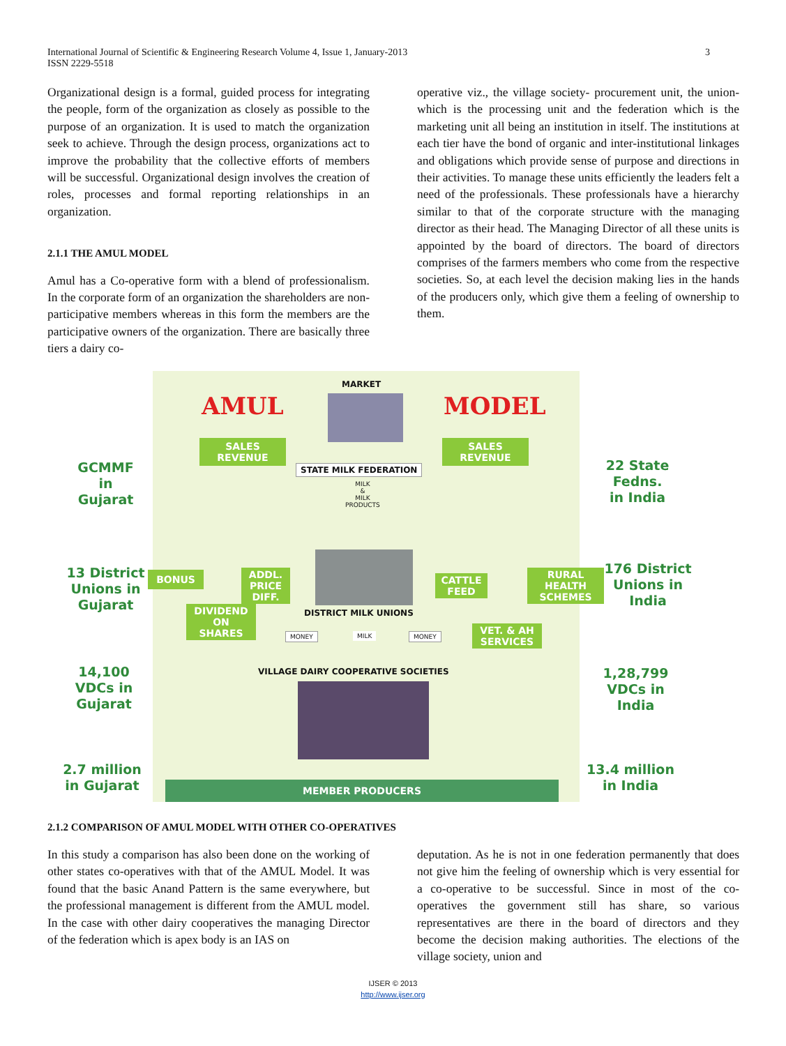International Journal of Scientific & Engineering Research Volume 4, Issue 1, January-2013
ISSN 2229-5518
3
Organizational design is a formal, guided process for integrating the people, form of the organization as closely as possible to the purpose of an organization. It is used to match the organization seek to achieve. Through the design process, organizations act to improve the probability that the collective efforts of members will be successful. Organizational design involves the creation of roles, processes and formal reporting relationships in an organization.
2.1.1 THE AMUL MODEL
Amul has a Co-operative form with a blend of professionalism. In the corporate form of an organization the shareholders are non-participative members whereas in this form the members are the participative owners of the organization. There are basically three tiers a dairy co-
operative viz., the village society- procurement unit, the union- which is the processing unit and the federation which is the marketing unit all being an institution in itself. The institutions at each tier have the bond of organic and inter-institutional linkages and obligations which provide sense of purpose and directions in their activities. To manage these units efficiently the leaders felt a need of the professionals. These professionals have a hierarchy similar to that of the corporate structure with the managing director as their head. The Managing Director of all these units is appointed by the board of directors. The board of directors comprises of the farmers members who come from the respective societies. So, at each level the decision making lies in the hands of the producers only, which give them a feeling of ownership to them.
AMUL MODEL
MARKET
SALES
REVENUE
SALES
REVENUE
STATE MILK FEDERATION
MILK
&
MILK
PRODUCTS
GCMMF
in
Gujarat
22 State
Fedns.
in India
13 District
Unions in
Gujarat
176 District
Unions in
India
BONUS
ADDL.
PRICE
DIFF.
DIVIDEND
ON
SHARES
CATTLE
FEED
RURAL
HEALTH
SCHEMES
VET. & AH
SERVICES
DISTRICT MILK UNIONS
MONEY MILK MONEY
VILLAGE DAIRY COOPERATIVE SOCIETIES
14,100
VDCs in
Gujarat
1,28,799
VDCs in
India
2.7 million
in Gujarat
13.4 million
in India
MEMBER PRODUCERS
2.1.2 COMPARISON OF AMUL MODEL WITH OTHER CO-OPERATIVES
In this study a comparison has also been done on the working of other states co-operatives with that of the AMUL Model. It was found that the basic Anand Pattern is the same everywhere, but the professional management is different from the AMUL model. In the case with other dairy cooperatives the managing Director of the federation which is apex body is an IAS on
deputation. As he is not in one federation permanently that does not give him the feeling of ownership which is very essential for a co-operative to be successful. Since in most of the co-operatives the government still has share, so various representatives are there in the board of directors and they become the decision making authorities. The elections of the village society, union and
IJSER © 2013
http://www.ijser.org